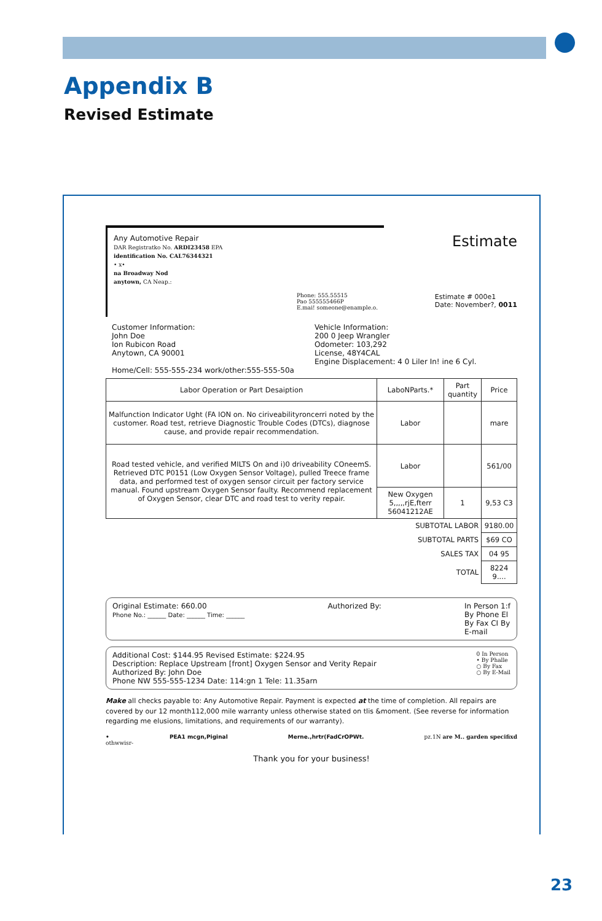Appendix B
Revised Estimate
Any Automotive Repair
DAR Registratko No. ARDI23458 EPA
identification No. CAL76344321
• x•
na Broadway Nod
anytown, CA Neap.:
Phone: 555.55515
Pao 555555466P
E.mai! someone@enample.o.
Estimate
Estimate # 000e1
Date: November?, 0011
Customer Information:
John Doe
Ion Rubicon Road
Anytown, CA 90001
Home/Cell: 555-555-234 work/other:555-555-50a
Vehicle Information:
200 0 Jeep Wrangler
Odometer: 103,292
License, 48Y4CAL
Engine Displacement: 4 0 Liler In! ine 6 Cyl.
| Labor Operation or Part Desaiption | LaboNParts.* | Part quantity | Price |
| --- | --- | --- | --- |
| Malfunction Indicator Ught (FA ION on. No ciriveabilityroncerri noted by the customer. Road test, retrieve Diagnostic Trouble Codes (DTCs), diagnose cause, and provide repair recommendation. | Labor | | mare |
| Road tested vehicle, and verified MILTS On and i)0 driveability COneemS. Retrieved DTC P0151 (Low Oxygen Sensor Voltage), pulled Treece frame data, and performed test of oxygen sensor circuit per factory service manual. Found upstream Oxygen Sensor faulty. Recommend replacement of Oxygen Sensor, clear DTC and road test to verity repair. | Labor | | 561/00 |
| | New Oxygen 5,,,,,rjE,fterr 56041212AE | 1 | 9,53 C3 |
| SUBTOTAL LABOR | | | 9180.00 |
| SUBTOTAL PARTS | | | $69 CO |
| SALES TAX | | | 04 95 |
| TOTAL | | | 8224 9.... |
Original Estimate: 660.00
Phone No.: ______ Date: ______ Time: ______
Authorized By: In Person 1:f
By Phone El
By Fax CI By
E-mail
Additional Cost: $144.95 Revised Estimate: $224.95
Description: Replace Upstream [front] Oxygen Sensor and Verity Repair
Authorized By: John Doe
Phone NW 555-555-1234 Date: 114:gn 1 Tele: 11.35arn
0 In Person
• By Phalle
○ By Fax
○ By E-Mail
Make all checks payable to: Any Automotive Repair. Payment is expected at the time of completion. All repairs are covered by our 12 month112,000 mile warranty unless otherwise stated on tlis &moment. (See reverse for information regarding me elusions, limitations, and requirements of our warranty).
• PEA1 mcgn,Piginal Merne.,hrtr(FadCrOPWt. pz.1N are M.. garden specifixd
othwwisr-
Thank you for your business!
23